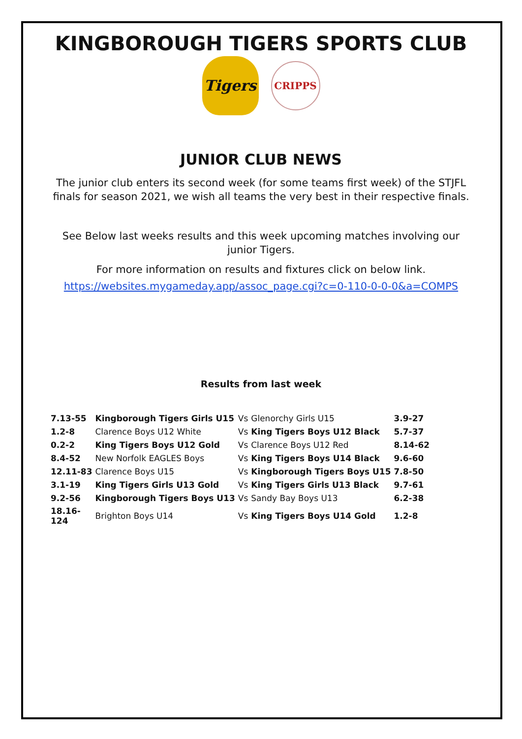KINGBOROUGH TIGERS SPORTS CLUB
Tigers
CRIPPS
JUNIOR CLUB NEWS
The junior club enters its second week (for some teams first week) of the STJFL
finals for season 2021, we wish all teams the very best in their respective finals.
See Below last weeks results and this week upcoming matches involving our
junior Tigers.
For more information on results and fixtures click on below link.
https://websites.mygameday.app/assoc_page.cgi?c=0-110-0-0-0&a=COMPS
Results from last week
| 7.13-55 | Kingborough Tigers Girls U15 | Vs | Glenorchy Girls U15 | 3.9-27 |
| 1.2-8 | Clarence Boys U12 White | Vs | King Tigers Boys U12 Black | 5.7-37 |
| 0.2-2 | King Tigers Boys U12 Gold | Vs | Clarence Boys U12 Red | 8.14-62 |
| 8.4-52 | New Norfolk EAGLES Boys | Vs | King Tigers Boys U14 Black | 9.6-60 |
| 12.11-83 | Clarence Boys U15 | Vs | Kingborough Tigers Boys U15 | 7.8-50 |
| 3.1-19 | King Tigers Girls U13 Gold | Vs | King Tigers Girls U13 Black | 9.7-61 |
| 9.2-56 | Kingborough Tigers Boys U13 | Vs | Sandy Bay Boys U13 | 6.2-38 |
| 18.16- 124 | Brighton Boys U14 | Vs | King Tigers Boys U14 Gold | 1.2-8 |